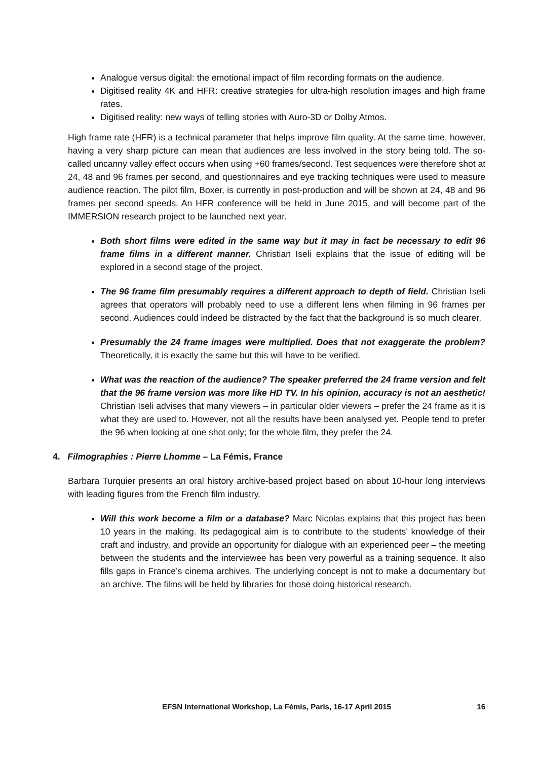Analogue versus digital: the emotional impact of film recording formats on the audience.
Digitised reality 4K and HFR: creative strategies for ultra-high resolution images and high frame rates.
Digitised reality: new ways of telling stories with Auro-3D or Dolby Atmos.
High frame rate (HFR) is a technical parameter that helps improve film quality. At the same time, however, having a very sharp picture can mean that audiences are less involved in the story being told. The so-called uncanny valley effect occurs when using +60 frames/second. Test sequences were therefore shot at 24, 48 and 96 frames per second, and questionnaires and eye tracking techniques were used to measure audience reaction. The pilot film, Boxer, is currently in post-production and will be shown at 24, 48 and 96 frames per second speeds. An HFR conference will be held in June 2015, and will become part of the IMMERSION research project to be launched next year.
Both short films were edited in the same way but it may in fact be necessary to edit 96 frame films in a different manner. Christian Iseli explains that the issue of editing will be explored in a second stage of the project.
The 96 frame film presumably requires a different approach to depth of field. Christian Iseli agrees that operators will probably need to use a different lens when filming in 96 frames per second. Audiences could indeed be distracted by the fact that the background is so much clearer.
Presumably the 24 frame images were multiplied. Does that not exaggerate the problem? Theoretically, it is exactly the same but this will have to be verified.
What was the reaction of the audience? The speaker preferred the 24 frame version and felt that the 96 frame version was more like HD TV. In his opinion, accuracy is not an aesthetic! Christian Iseli advises that many viewers – in particular older viewers – prefer the 24 frame as it is what they are used to. However, not all the results have been analysed yet. People tend to prefer the 96 when looking at one shot only; for the whole film, they prefer the 24.
4. Filmographies : Pierre Lhomme – La Fémis, France
Barbara Turquier presents an oral history archive-based project based on about 10-hour long interviews with leading figures from the French film industry.
Will this work become a film or a database? Marc Nicolas explains that this project has been 10 years in the making. Its pedagogical aim is to contribute to the students’ knowledge of their craft and industry, and provide an opportunity for dialogue with an experienced peer – the meeting between the students and the interviewee has been very powerful as a training sequence. It also fills gaps in France’s cinema archives. The underlying concept is not to make a documentary but an archive. The films will be held by libraries for those doing historical research.
EFSN International Workshop, La Fémis, Paris, 16-17 April 2015 16